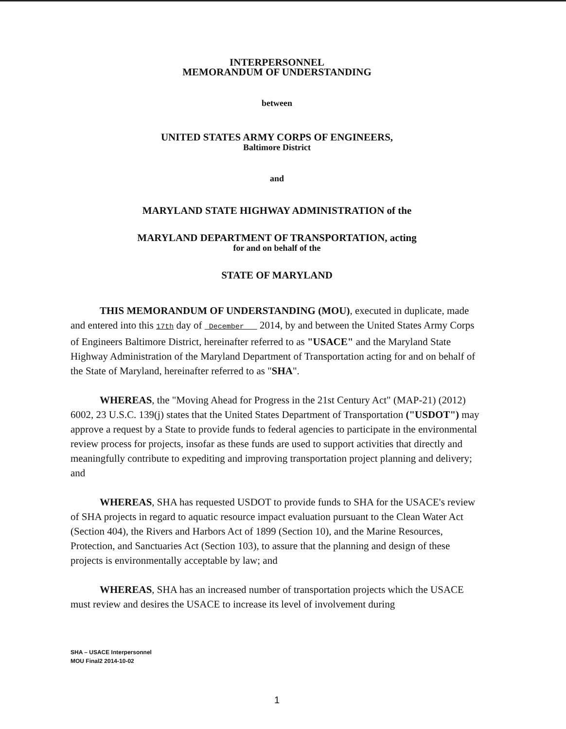INTERPERSONNEL
MEMORANDUM OF UNDERSTANDING
between
UNITED STATES ARMY CORPS OF ENGINEERS,
Baltimore District
and
MARYLAND STATE HIGHWAY ADMINISTRATION of the
MARYLAND DEPARTMENT OF TRANSPORTATION, acting
for and on behalf of the
STATE OF MARYLAND
THIS MEMORANDUM OF UNDERSTANDING (MOU), executed in duplicate, made and entered into this 17th day of December 2014, by and between the United States Army Corps of Engineers Baltimore District, hereinafter referred to as "USACE" and the Maryland State Highway Administration of the Maryland Department of Transportation acting for and on behalf of the State of Maryland, hereinafter referred to as "SHA".
WHEREAS, the "Moving Ahead for Progress in the 21st Century Act" (MAP-21) (2012) 6002, 23 U.S.C. 139(j) states that the United States Department of Transportation ("USDOT") may approve a request by a State to provide funds to federal agencies to participate in the environmental review process for projects, insofar as these funds are used to support activities that directly and meaningfully contribute to expediting and improving transportation project planning and delivery; and
WHEREAS, SHA has requested USDOT to provide funds to SHA for the USACE's review of SHA projects in regard to aquatic resource impact evaluation pursuant to the Clean Water Act (Section 404), the Rivers and Harbors Act of 1899 (Section 10), and the Marine Resources, Protection, and Sanctuaries Act (Section 103), to assure that the planning and design of these projects is environmentally acceptable by law; and
WHEREAS, SHA has an increased number of transportation projects which the USACE must review and desires the USACE to increase its level of involvement during
SHA – USACE Interpersonnel
MOU Final2 2014-10-02
1